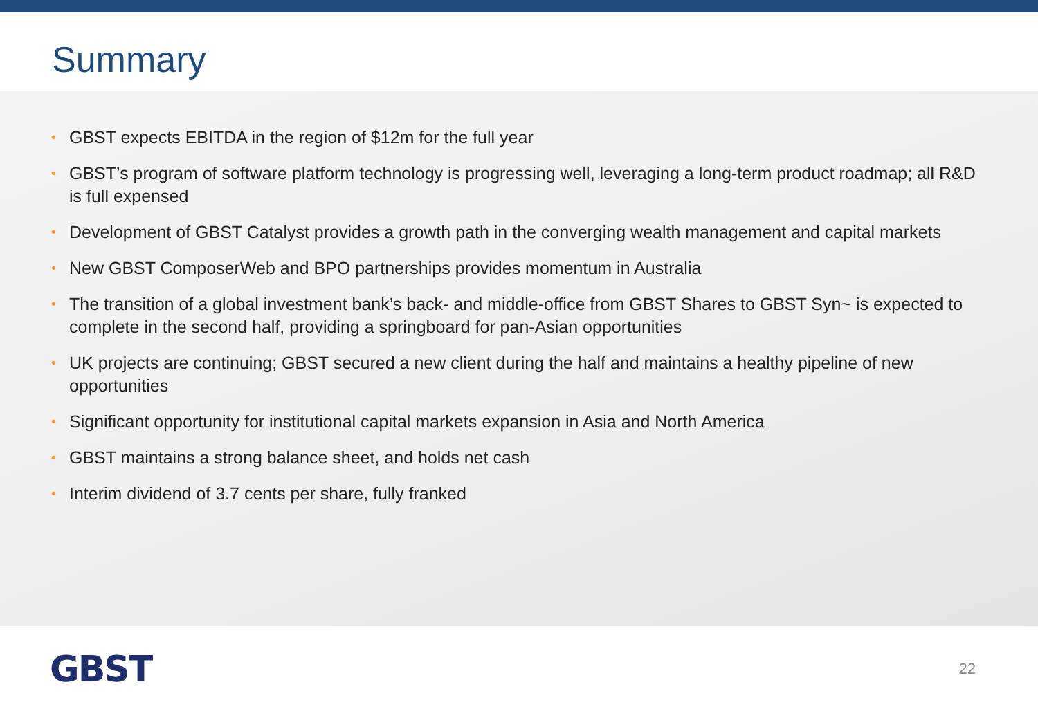Summary
• GBST expects EBITDA in the region of $12m for the full year
• GBST’s program of software platform technology is progressing well, leveraging a long-term product roadmap; all R&D is full expensed
• Development of GBST Catalyst provides a growth path in the converging wealth management and capital markets
• New GBST ComposerWeb and BPO partnerships provides momentum in Australia
• The transition of a global investment bank’s back- and middle-office from GBST Shares to GBST Syn~ is expected to complete in the second half, providing a springboard for pan-Asian opportunities
• UK projects are continuing; GBST secured a new client during the half and maintains a healthy pipeline of new opportunities
• Significant opportunity for institutional capital markets expansion in Asia and North America
• GBST maintains a strong balance sheet, and holds net cash
• Interim dividend of 3.7 cents per share, fully franked
GBST
22